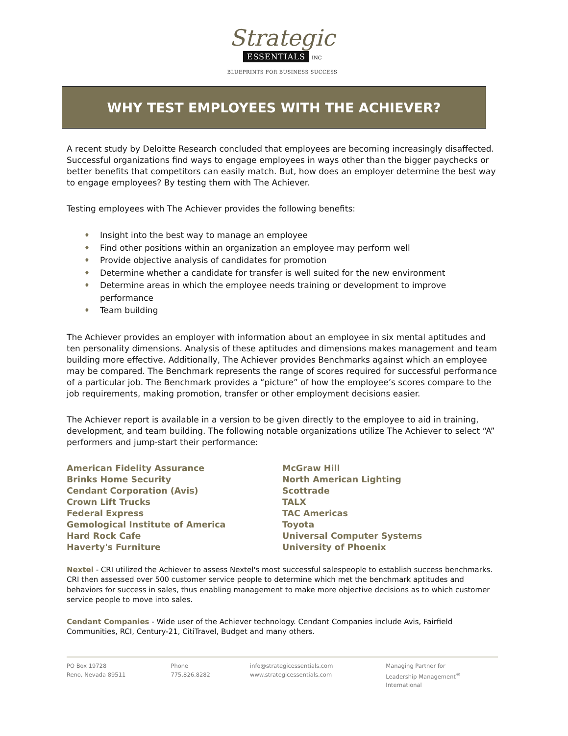Strategic
ESSENTIALS INC
BLUEPRINTS FOR BUSINESS SUCCESS
WHY TEST EMPLOYEES WITH THE ACHIEVER?
A recent study by Deloitte Research concluded that employees are becoming increasingly disaffected. Successful organizations find ways to engage employees in ways other than the bigger paychecks or better benefits that competitors can easily match. But, how does an employer determine the best way to engage employees? By testing them with The Achiever.
Testing employees with The Achiever provides the following benefits:
♦ Insight into the best way to manage an employee
♦ Find other positions within an organization an employee may perform well
♦ Provide objective analysis of candidates for promotion
♦ Determine whether a candidate for transfer is well suited for the new environment
♦ Determine areas in which the employee needs training or development to improve performance
♦ Team building
The Achiever provides an employer with information about an employee in six mental aptitudes and ten personality dimensions. Analysis of these aptitudes and dimensions makes management and team building more effective. Additionally, The Achiever provides Benchmarks against which an employee may be compared. The Benchmark represents the range of scores required for successful performance of a particular job. The Benchmark provides a “picture” of how the employee’s scores compare to the job requirements, making promotion, transfer or other employment decisions easier.
The Achiever report is available in a version to be given directly to the employee to aid in training, development, and team building. The following notable organizations utilize The Achiever to select “A” performers and jump-start their performance:
American Fidelity Assurance
Brinks Home Security
Cendant Corporation (Avis)
Crown Lift Trucks
Federal Express
Gemological Institute of America
Hard Rock Cafe
Haverty's Furniture
McGraw Hill
North American Lighting
Scottrade
TALX
TAC Americas
Toyota
Universal Computer Systems
University of Phoenix
Nextel - CRI utilized the Achiever to assess Nextel's most successful salespeople to establish success benchmarks. CRI then assessed over 500 customer service people to determine which met the benchmark aptitudes and behaviors for success in sales, thus enabling management to make more objective decisions as to which customer service people to move into sales.
Cendant Companies - Wide user of the Achiever technology. Cendant Companies include Avis, Fairfield Communities, RCI, Century-21, CitiTravel, Budget and many others.
PO Box 19728
Reno, Nevada 89511
Phone
775.826.8282
info@strategicessentials.com
www.strategicessentials.com
Managing Partner for
Leadership Management<sup>®</sup> International